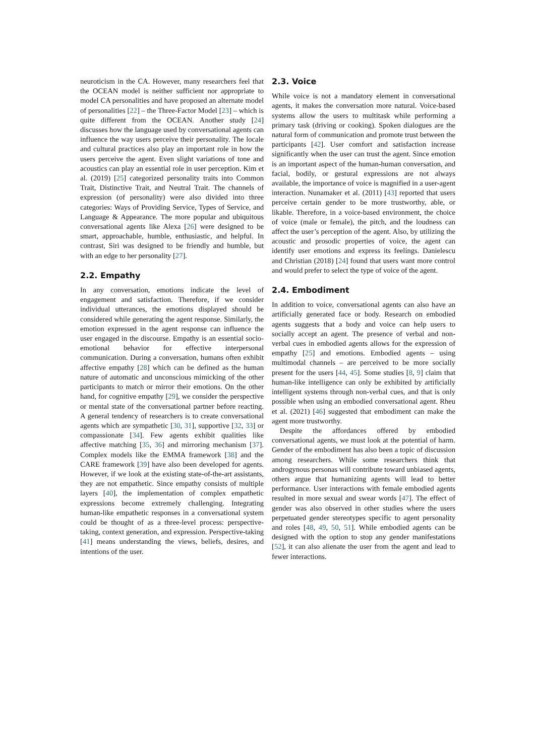neuroticism in the CA. However, many researchers feel that the OCEAN model is neither sufficient nor appropriate to model CA personalities and have proposed an alternate model of personalities [22] – the Three-Factor Model [23] – which is quite different from the OCEAN. Another study [24] discusses how the language used by conversational agents can influence the way users perceive their personality. The locale and cultural practices also play an important role in how the users perceive the agent. Even slight variations of tone and acoustics can play an essential role in user perception. Kim et al. (2019) [25] categorized personality traits into Common Trait, Distinctive Trait, and Neutral Trait. The channels of expression (of personality) were also divided into three categories: Ways of Providing Service, Types of Service, and Language & Appearance. The more popular and ubiquitous conversational agents like Alexa [26] were designed to be smart, approachable, humble, enthusiastic, and helpful. In contrast, Siri was designed to be friendly and humble, but with an edge to her personality [27].
2.2. Empathy
In any conversation, emotions indicate the level of engagement and satisfaction. Therefore, if we consider individual utterances, the emotions displayed should be considered while generating the agent response. Similarly, the emotion expressed in the agent response can influence the user engaged in the discourse. Empathy is an essential socio-emotional behavior for effective interpersonal communication. During a conversation, humans often exhibit affective empathy [28] which can be defined as the human nature of automatic and unconscious mimicking of the other participants to match or mirror their emotions. On the other hand, for cognitive empathy [29], we consider the perspective or mental state of the conversational partner before reacting. A general tendency of researchers is to create conversational agents which are sympathetic [30, 31], supportive [32, 33] or compassionate [34]. Few agents exhibit qualities like affective matching [35, 36] and mirroring mechanism [37]. Complex models like the EMMA framework [38] and the CARE framework [39] have also been developed for agents. However, if we look at the existing state-of-the-art assistants, they are not empathetic. Since empathy consists of multiple layers [40], the implementation of complex empathetic expressions become extremely challenging. Integrating human-like empathetic responses in a conversational system could be thought of as a three-level process: perspective-taking, context generation, and expression. Perspective-taking [41] means understanding the views, beliefs, desires, and intentions of the user.
2.3. Voice
While voice is not a mandatory element in conversational agents, it makes the conversation more natural. Voice-based systems allow the users to multitask while performing a primary task (driving or cooking). Spoken dialogues are the natural form of communication and promote trust between the participants [42]. User comfort and satisfaction increase significantly when the user can trust the agent. Since emotion is an important aspect of the human-human conversation, and facial, bodily, or gestural expressions are not always available, the importance of voice is magnified in a user-agent interaction. Nunamaker et al. (2011) [43] reported that users perceive certain gender to be more trustworthy, able, or likable. Therefore, in a voice-based environment, the choice of voice (male or female), the pitch, and the loudness can affect the user’s perception of the agent. Also, by utilizing the acoustic and prosodic properties of voice, the agent can identify user emotions and express its feelings. Danielescu and Christian (2018) [24] found that users want more control and would prefer to select the type of voice of the agent.
2.4. Embodiment
In addition to voice, conversational agents can also have an artificially generated face or body. Research on embodied agents suggests that a body and voice can help users to socially accept an agent. The presence of verbal and non-verbal cues in embodied agents allows for the expression of empathy [25] and emotions. Embodied agents – using multimodal channels – are perceived to be more socially present for the users [44, 45]. Some studies [8, 9] claim that human-like intelligence can only be exhibited by artificially intelligent systems through non-verbal cues, and that is only possible when using an embodied conversational agent. Rheu et al. (2021) [46] suggested that embodiment can make the agent more trustworthy.
Despite the affordances offered by embodied conversational agents, we must look at the potential of harm. Gender of the embodiment has also been a topic of discussion among researchers. While some researchers think that androgynous personas will contribute toward unbiased agents, others argue that humanizing agents will lead to better performance. User interactions with female embodied agents resulted in more sexual and swear words [47]. The effect of gender was also observed in other studies where the users perpetuated gender stereotypes specific to agent personality and roles [48, 49, 50, 51]. While embodied agents can be designed with the option to stop any gender manifestations [52], it can also alienate the user from the agent and lead to fewer interactions.